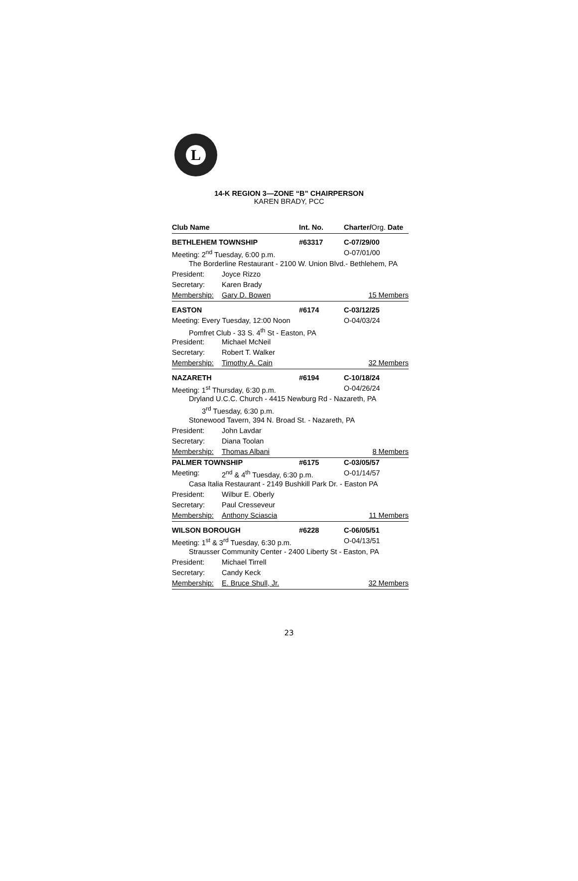L
14-K REGION 3—ZONE “B” CHAIRPERSON
KAREN BRADY, PCC
| Club Name | | Int. No. | Charter/ Org. Date |
| --- | --- | --- | --- |
| BETHLEHEM TOWNSHIP | | #63317 | C-07/29/00 |
| Meeting: 2<sup>nd</sup> Tuesday, 6:00 p.m. | | | O-07/01/00 |
| The Borderline Restaurant - 2100 W. Union Blvd.- Bethlehem, PA | | | |
| President: | Joyce Rizzo | | |
| Secretary: | Karen Brady | | |
| Membership: | Gary D. Bowen | | 15 Members |
| EASTON | | #6174 | C-03/12/25 |
| Meeting: Every Tuesday, 12:00 Noon | | | O-04/03/24 |
| Pomfret Club - 33 S. 4<sup>th</sup> St - Easton, PA | | | |
| President: | Michael McNeil | | |
| Secretary: | Robert T. Walker | | |
| Membership: | Timothy A. Cain | | 32 Members |
| NAZARETH | | #6194 | C-10/18/24 |
| Meeting: 1<sup>st</sup> Thursday, 6:30 p.m. | | | O-04/26/24 |
| Dryland U.C.C. Church - 4415 Newburg Rd - Nazareth, PA | | | |
| 3<sup>rd</sup> Tuesday, 6:30 p.m. | | | |
| Stonewood Tavern, 394 N. Broad St. - Nazareth, PA | | | |
| President: | John Lavdar | | |
| Secretary: | Diana Toolan | | |
| Membership: | Thomas Albani | | 8 Members |
| PALMER TOWNSHIP | | #6175 | C-03/05/57 |
| Meeting: | 2<sup>nd</sup> & 4<sup>th</sup> Tuesday, 6:30 p.m. | | O-01/14/57 |
| Casa Italia Restaurant - 2149 Bushkill Park Dr. - Easton PA | | | |
| President: | Wilbur E. Oberly | | |
| Secretary: | Paul Cresseveur | | |
| Membership: | Anthony Sciascia | | 11 Members |
| WILSON BOROUGH | | #6228 | C-06/05/51 |
| Meeting: 1<sup>st</sup> & 3<sup>rd</sup> Tuesday, 6:30 p.m. | | | O-04/13/51 |
| Strausser Community Center - 2400 Liberty St - Easton, PA | | | |
| President: | Michael Tirrell | | |
| Secretary: | Candy Keck | | |
| Membership: | E. Bruce Shull, Jr. | | 32 Members |
23